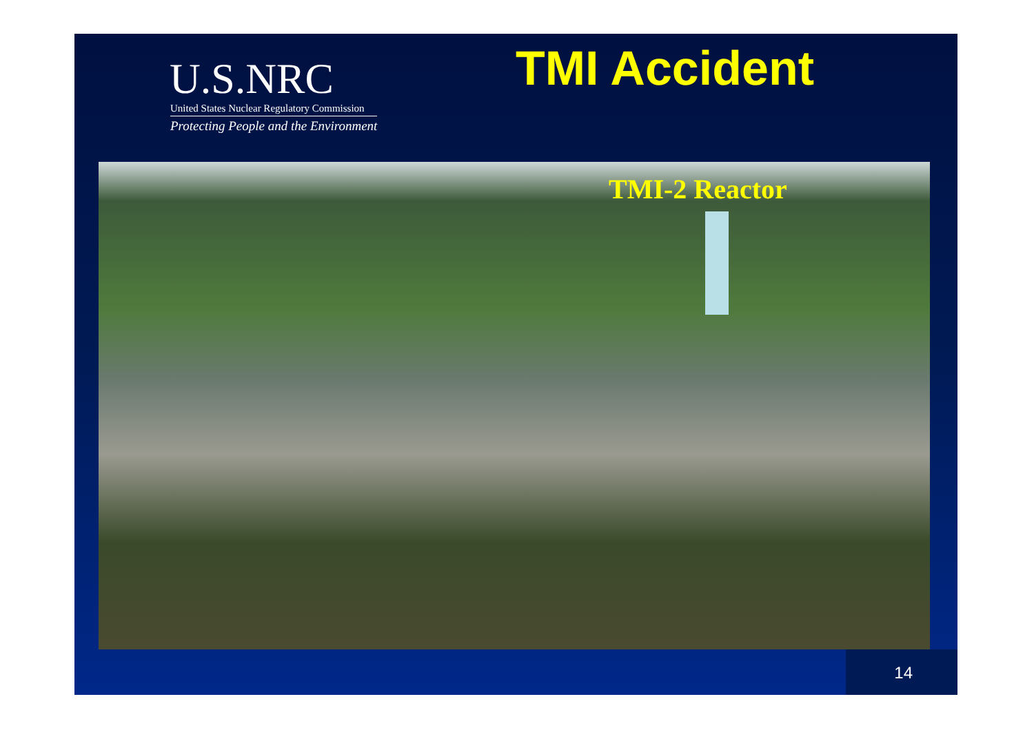U.S.NRC
United States Nuclear Regulatory Commission
Protecting People and the Environment
TMI Accident
TMI-2 Reactor
14